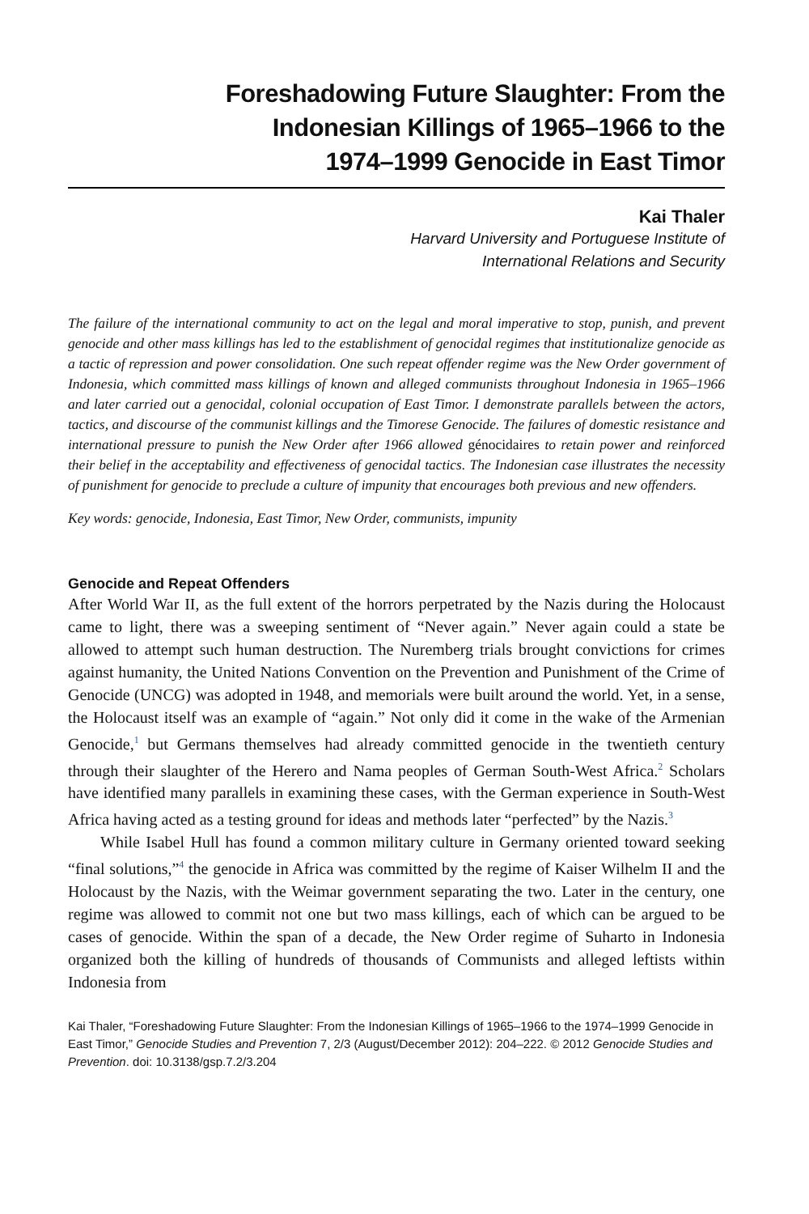Foreshadowing Future Slaughter: From the
Indonesian Killings of 1965–1966 to the
1974–1999 Genocide in East Timor
Kai Thaler
Harvard University and Portuguese Institute of
International Relations and Security
The failure of the international community to act on the legal and moral imperative to stop, punish, and prevent genocide and other mass killings has led to the establishment of genocidal regimes that institutionalize genocide as a tactic of repression and power consolidation. One such repeat offender regime was the New Order government of Indonesia, which committed mass killings of known and alleged communists throughout Indonesia in 1965–1966 and later carried out a genocidal, colonial occupation of East Timor. I demonstrate parallels between the actors, tactics, and discourse of the communist killings and the Timorese Genocide. The failures of domestic resistance and international pressure to punish the New Order after 1966 allowed génocidaires to retain power and reinforced their belief in the acceptability and effectiveness of genocidal tactics. The Indonesian case illustrates the necessity of punishment for genocide to preclude a culture of impunity that encourages both previous and new offenders.
Key words: genocide, Indonesia, East Timor, New Order, communists, impunity
Genocide and Repeat Offenders
After World War II, as the full extent of the horrors perpetrated by the Nazis during the Holocaust came to light, there was a sweeping sentiment of “Never again.” Never again could a state be allowed to attempt such human destruction. The Nuremberg trials brought convictions for crimes against humanity, the United Nations Convention on the Prevention and Punishment of the Crime of Genocide (UNCG) was adopted in 1948, and memorials were built around the world. Yet, in a sense, the Holocaust itself was an example of “again.” Not only did it come in the wake of the Armenian Genocide,<sup>1</sup> but Germans themselves had already committed genocide in the twentieth century through their slaughter of the Herero and Nama peoples of German South-West Africa.<sup>2</sup> Scholars have identified many parallels in examining these cases, with the German experience in South-West Africa having acted as a testing ground for ideas and methods later “perfected” by the Nazis.<sup>3</sup>
While Isabel Hull has found a common military culture in Germany oriented toward seeking “final solutions,”<sup>4</sup> the genocide in Africa was committed by the regime of Kaiser Wilhelm II and the Holocaust by the Nazis, with the Weimar government separating the two. Later in the century, one regime was allowed to commit not one but two mass killings, each of which can be argued to be cases of genocide. Within the span of a decade, the New Order regime of Suharto in Indonesia organized both the killing of hundreds of thousands of Communists and alleged leftists within Indonesia from
Kai Thaler, “Foreshadowing Future Slaughter: From the Indonesian Killings of 1965–1966 to the 1974–1999 Genocide in East Timor,” Genocide Studies and Prevention 7, 2/3 (August/December 2012): 204–222. © 2012 Genocide Studies and Prevention. doi: 10.3138/gsp.7.2/3.204